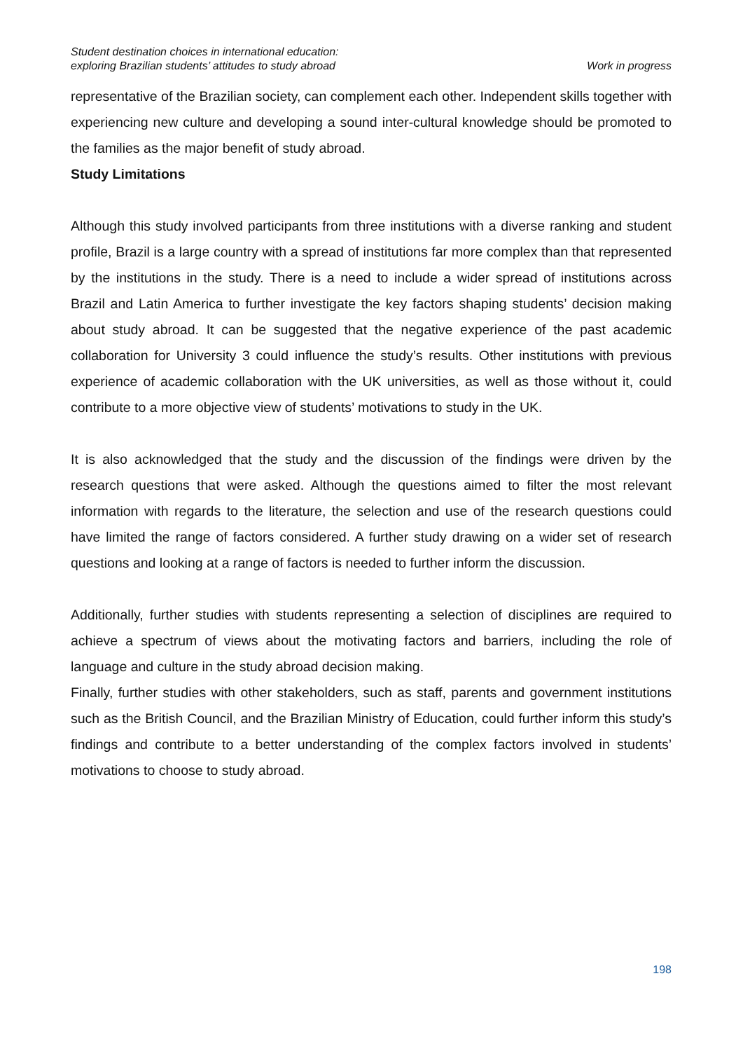Student destination choices in international education:
exploring Brazilian students’ attitudes to study abroad
Work in progress
representative of the Brazilian society, can complement each other. Independent skills together with experiencing new culture and developing a sound inter-cultural knowledge should be promoted to the families as the major benefit of study abroad.
Study Limitations
Although this study involved participants from three institutions with a diverse ranking and student profile, Brazil is a large country with a spread of institutions far more complex than that represented by the institutions in the study. There is a need to include a wider spread of institutions across Brazil and Latin America to further investigate the key factors shaping students’ decision making about study abroad. It can be suggested that the negative experience of the past academic collaboration for University 3 could influence the study’s results. Other institutions with previous experience of academic collaboration with the UK universities, as well as those without it, could contribute to a more objective view of students’ motivations to study in the UK.
It is also acknowledged that the study and the discussion of the findings were driven by the research questions that were asked. Although the questions aimed to filter the most relevant information with regards to the literature, the selection and use of the research questions could have limited the range of factors considered. A further study drawing on a wider set of research questions and looking at a range of factors is needed to further inform the discussion.
Additionally, further studies with students representing a selection of disciplines are required to achieve a spectrum of views about the motivating factors and barriers, including the role of language and culture in the study abroad decision making.
Finally, further studies with other stakeholders, such as staff, parents and government institutions such as the British Council, and the Brazilian Ministry of Education, could further inform this study’s findings and contribute to a better understanding of the complex factors involved in students’ motivations to choose to study abroad.
198